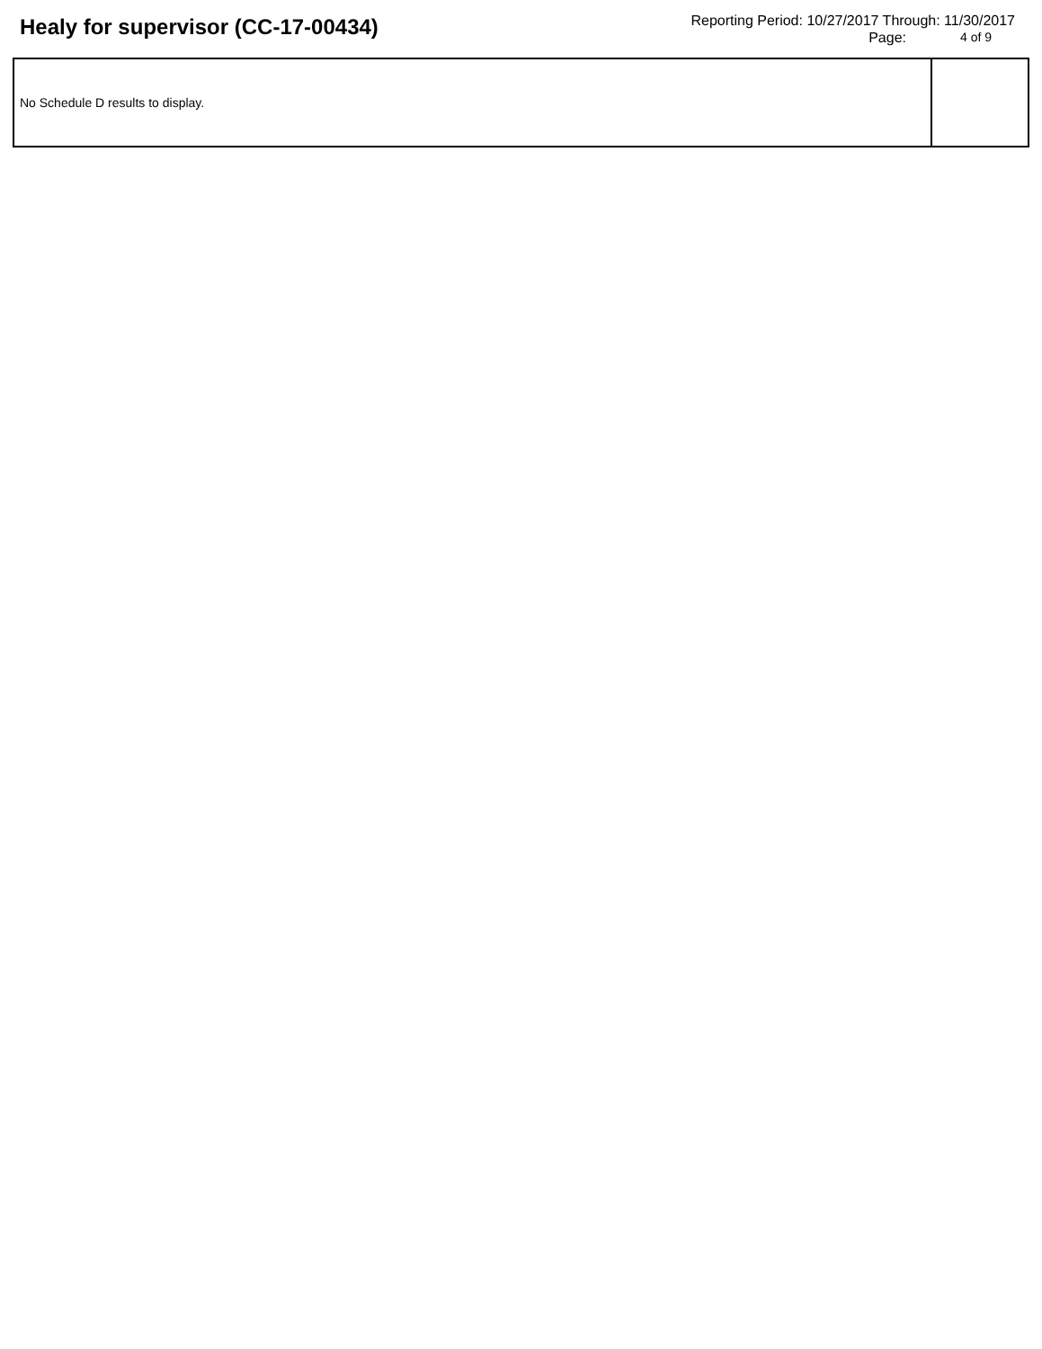Healy for supervisor (CC-17-00434)
Reporting Period: 10/27/2017 Through: 11/30/2017
Page: 4 of 9
| No Schedule D results to display. | |